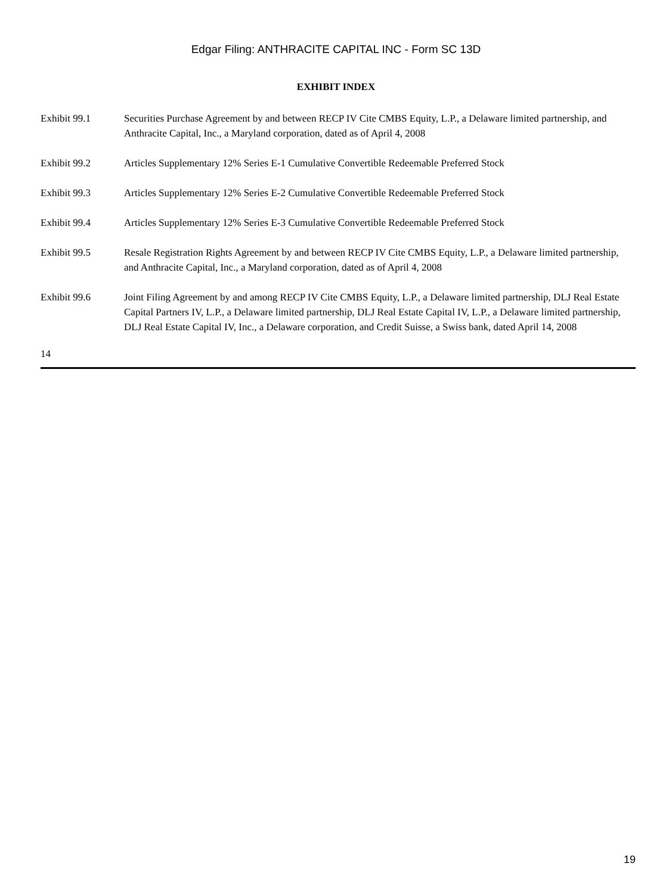Edgar Filing: ANTHRACITE CAPITAL INC - Form SC 13D
EXHIBIT INDEX
Exhibit 99.1 Securities Purchase Agreement by and between RECP IV Cite CMBS Equity, L.P., a Delaware limited partnership, and Anthracite Capital, Inc., a Maryland corporation, dated as of April 4, 2008
Exhibit 99.2 Articles Supplementary 12% Series E-1 Cumulative Convertible Redeemable Preferred Stock
Exhibit 99.3 Articles Supplementary 12% Series E-2 Cumulative Convertible Redeemable Preferred Stock
Exhibit 99.4 Articles Supplementary 12% Series E-3 Cumulative Convertible Redeemable Preferred Stock
Exhibit 99.5 Resale Registration Rights Agreement by and between RECP IV Cite CMBS Equity, L.P., a Delaware limited partnership, and Anthracite Capital, Inc., a Maryland corporation, dated as of April 4, 2008
Exhibit 99.6 Joint Filing Agreement by and among RECP IV Cite CMBS Equity, L.P., a Delaware limited partnership, DLJ Real Estate Capital Partners IV, L.P., a Delaware limited partnership, DLJ Real Estate Capital IV, L.P., a Delaware limited partnership, DLJ Real Estate Capital IV, Inc., a Delaware corporation, and Credit Suisse, a Swiss bank, dated April 14, 2008
14
19